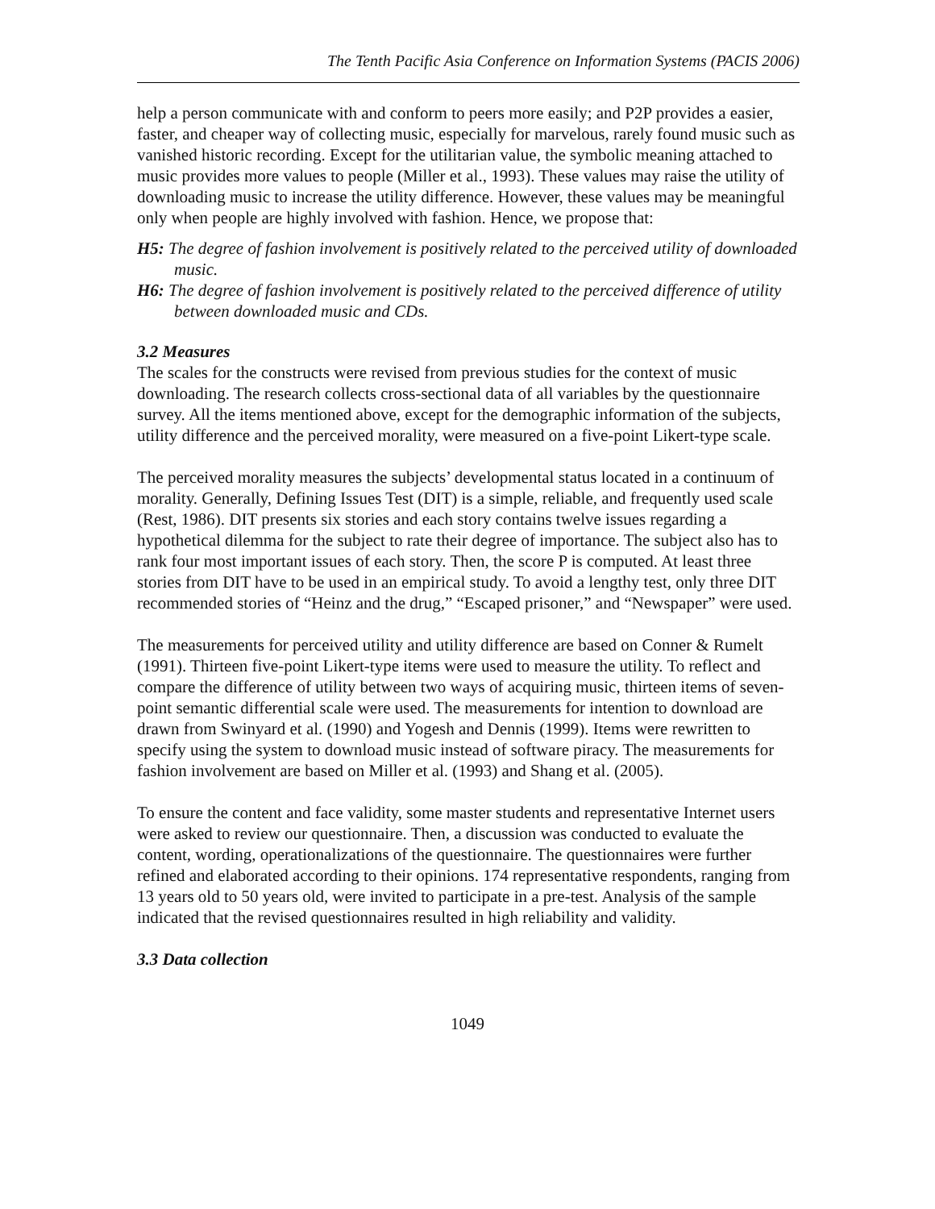The Tenth Pacific Asia Conference on Information Systems (PACIS 2006)
help a person communicate with and conform to peers more easily; and P2P provides a easier, faster, and cheaper way of collecting music, especially for marvelous, rarely found music such as vanished historic recording. Except for the utilitarian value, the symbolic meaning attached to music provides more values to people (Miller et al., 1993). These values may raise the utility of downloading music to increase the utility difference. However, these values may be meaningful only when people are highly involved with fashion. Hence, we propose that:
H5: The degree of fashion involvement is positively related to the perceived utility of downloaded music.
H6: The degree of fashion involvement is positively related to the perceived difference of utility between downloaded music and CDs.
3.2 Measures
The scales for the constructs were revised from previous studies for the context of music downloading. The research collects cross-sectional data of all variables by the questionnaire survey. All the items mentioned above, except for the demographic information of the subjects, utility difference and the perceived morality, were measured on a five-point Likert-type scale.
The perceived morality measures the subjects’ developmental status located in a continuum of morality. Generally, Defining Issues Test (DIT) is a simple, reliable, and frequently used scale (Rest, 1986). DIT presents six stories and each story contains twelve issues regarding a hypothetical dilemma for the subject to rate their degree of importance. The subject also has to rank four most important issues of each story. Then, the score P is computed. At least three stories from DIT have to be used in an empirical study. To avoid a lengthy test, only three DIT recommended stories of “Heinz and the drug,” “Escaped prisoner,” and “Newspaper” were used.
The measurements for perceived utility and utility difference are based on Conner & Rumelt (1991). Thirteen five-point Likert-type items were used to measure the utility. To reflect and compare the difference of utility between two ways of acquiring music, thirteen items of seven-point semantic differential scale were used. The measurements for intention to download are drawn from Swinyard et al. (1990) and Yogesh and Dennis (1999). Items were rewritten to specify using the system to download music instead of software piracy. The measurements for fashion involvement are based on Miller et al. (1993) and Shang et al. (2005).
To ensure the content and face validity, some master students and representative Internet users were asked to review our questionnaire. Then, a discussion was conducted to evaluate the content, wording, operationalizations of the questionnaire. The questionnaires were further refined and elaborated according to their opinions. 174 representative respondents, ranging from 13 years old to 50 years old, were invited to participate in a pre-test. Analysis of the sample indicated that the revised questionnaires resulted in high reliability and validity.
3.3 Data collection
1049